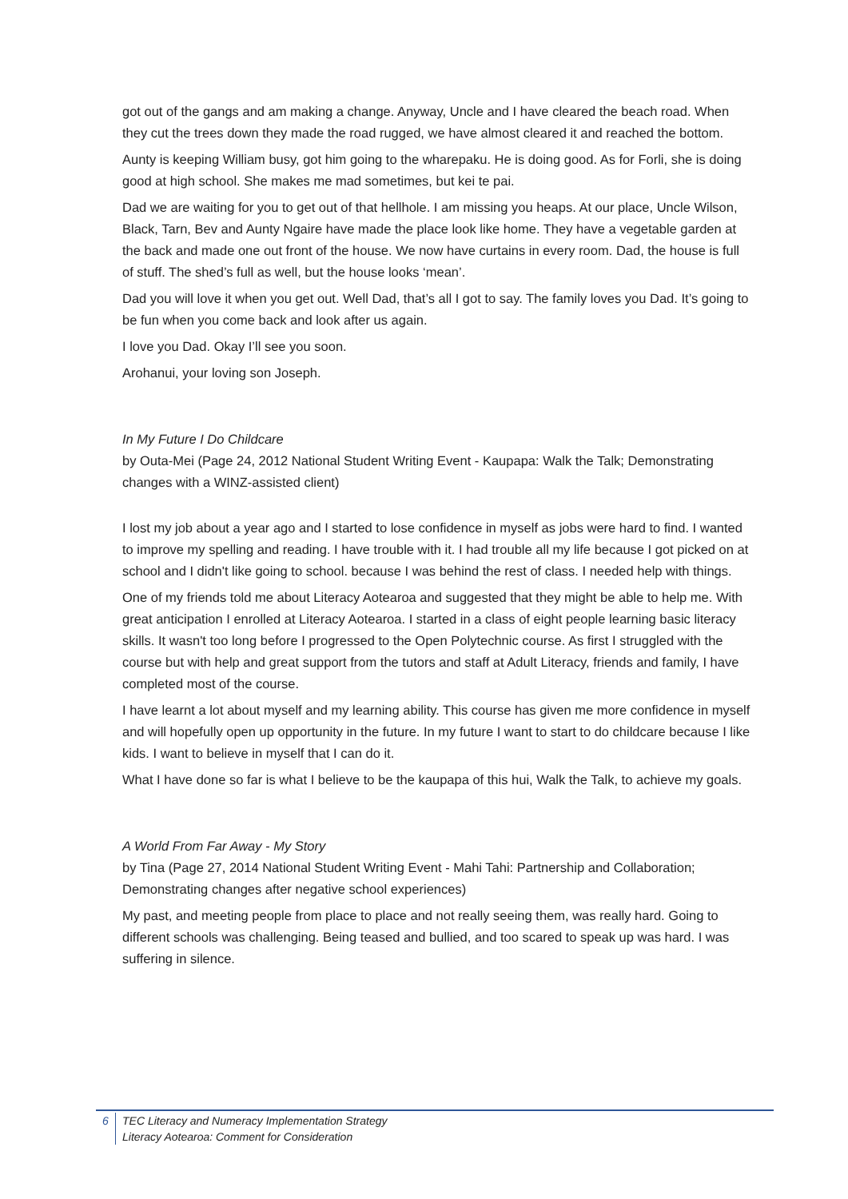got out of the gangs and am making a change. Anyway, Uncle and I have cleared the beach road. When they cut the trees down they made the road rugged, we have almost cleared it and reached the bottom.
Aunty is keeping William busy, got him going to the wharepaku. He is doing good. As for Forli, she is doing good at high school. She makes me mad sometimes, but kei te pai.
Dad we are waiting for you to get out of that hellhole. I am missing you heaps. At our place, Uncle Wilson, Black, Tarn, Bev and Aunty Ngaire have made the place look like home. They have a vegetable garden at the back and made one out front of the house. We now have curtains in every room. Dad, the house is full of stuff. The shed’s full as well, but the house looks ‘mean’.
Dad you will love it when you get out. Well Dad, that’s all I got to say. The family loves you Dad. It’s going to be fun when you come back and look after us again.
I love you Dad. Okay I’ll see you soon.
Arohanui, your loving son Joseph.
In My Future I Do Childcare
by Outa-Mei (Page 24, 2012 National Student Writing Event - Kaupapa: Walk the Talk; Demonstrating changes with a WINZ-assisted client)
I lost my job about a year ago and I started to lose confidence in myself as jobs were hard to find. I wanted to improve my spelling and reading. I have trouble with it. I had trouble all my life because I got picked on at school and I didn't like going to school. because I was behind the rest of class. I needed help with things.
One of my friends told me about Literacy Aotearoa and suggested that they might be able to help me. With great anticipation I enrolled at Literacy Aotearoa. I started in a class of eight people learning basic literacy skills. It wasn't too long before I progressed to the Open Polytechnic course. As first I struggled with the course but with help and great support from the tutors and staff at Adult Literacy, friends and family, I have completed most of the course.
I have learnt a lot about myself and my learning ability. This course has given me more confidence in myself and will hopefully open up opportunity in the future. In my future I want to start to do childcare because I like kids. I want to believe in myself that I can do it.
What I have done so far is what I believe to be the kaupapa of this hui, Walk the Talk, to achieve my goals.
A World From Far Away - My Story
by Tina (Page 27, 2014 National Student Writing Event - Mahi Tahi: Partnership and Collaboration; Demonstrating changes after negative school experiences)
My past, and meeting people from place to place and not really seeing them, was really hard. Going to different schools was challenging. Being teased and bullied, and too scared to speak up was hard. I was suffering in silence.
6 TEC Literacy and Numeracy Implementation Strategy
Literacy Aotearoa: Comment for Consideration